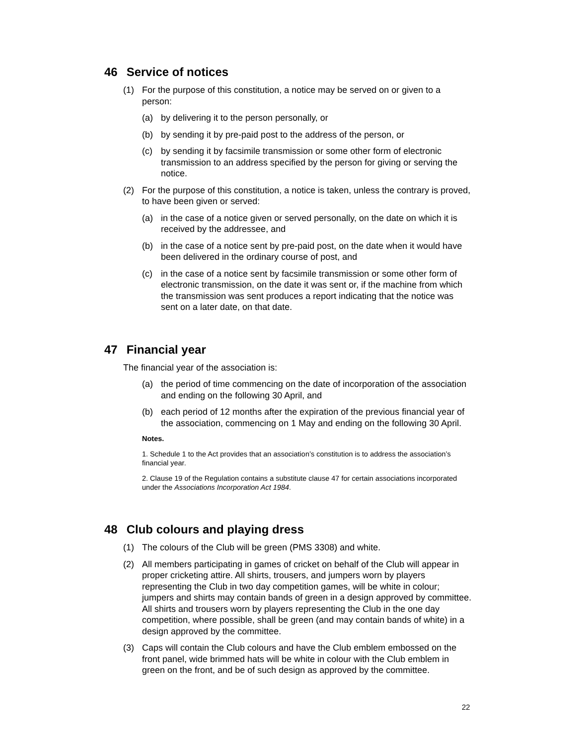46 Service of notices
(1) For the purpose of this constitution, a notice may be served on or given to a person:
(a) by delivering it to the person personally, or
(b) by sending it by pre-paid post to the address of the person, or
(c) by sending it by facsimile transmission or some other form of electronic transmission to an address specified by the person for giving or serving the notice.
(2) For the purpose of this constitution, a notice is taken, unless the contrary is proved, to have been given or served:
(a) in the case of a notice given or served personally, on the date on which it is received by the addressee, and
(b) in the case of a notice sent by pre-paid post, on the date when it would have been delivered in the ordinary course of post, and
(c) in the case of a notice sent by facsimile transmission or some other form of electronic transmission, on the date it was sent or, if the machine from which the transmission was sent produces a report indicating that the notice was sent on a later date, on that date.
47 Financial year
The financial year of the association is:
(a) the period of time commencing on the date of incorporation of the association and ending on the following 30 April, and
(b) each period of 12 months after the expiration of the previous financial year of the association, commencing on 1 May and ending on the following 30 April.
Notes.
1. Schedule 1 to the Act provides that an association’s constitution is to address the association’s financial year.
2. Clause 19 of the Regulation contains a substitute clause 47 for certain associations incorporated under the Associations Incorporation Act 1984.
48 Club colours and playing dress
(1) The colours of the Club will be green (PMS 3308) and white.
(2) All members participating in games of cricket on behalf of the Club will appear in proper cricketing attire. All shirts, trousers, and jumpers worn by players representing the Club in two day competition games, will be white in colour; jumpers and shirts may contain bands of green in a design approved by committee. All shirts and trousers worn by players representing the Club in the one day competition, where possible, shall be green (and may contain bands of white) in a design approved by the committee.
(3) Caps will contain the Club colours and have the Club emblem embossed on the front panel, wide brimmed hats will be white in colour with the Club emblem in green on the front, and be of such design as approved by the committee.
22